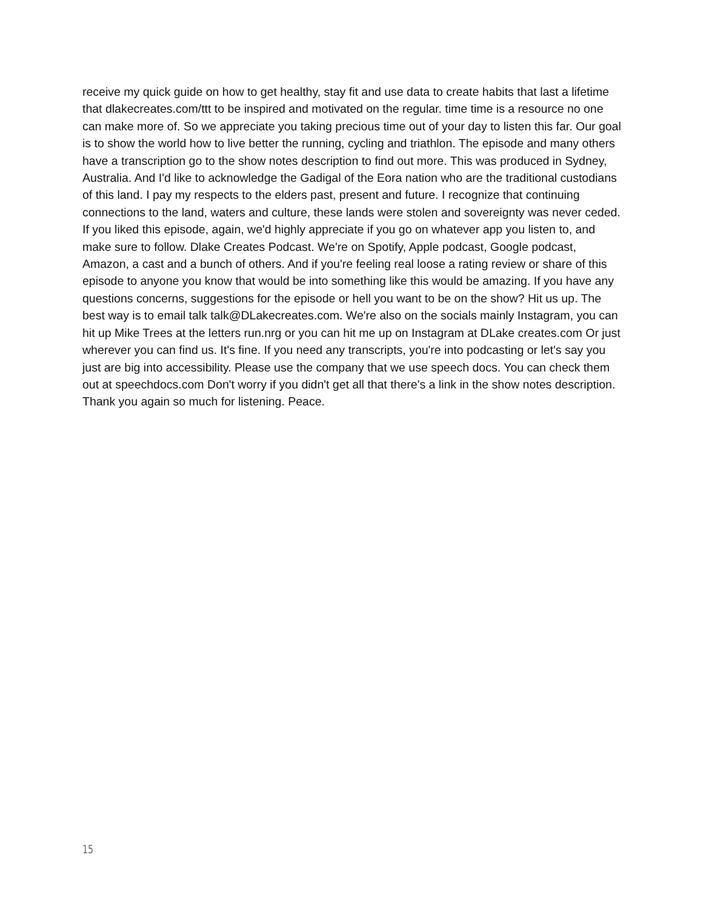receive my quick guide on how to get healthy, stay fit and use data to create habits that last a lifetime that dlakecreates.com/ttt to be inspired and motivated on the regular. time time is a resource no one can make more of. So we appreciate you taking precious time out of your day to listen this far. Our goal is to show the world how to live better the running, cycling and triathlon. The episode and many others have a transcription go to the show notes description to find out more. This was produced in Sydney, Australia. And I'd like to acknowledge the Gadigal of the Eora nation who are the traditional custodians of this land. I pay my respects to the elders past, present and future. I recognize that continuing connections to the land, waters and culture, these lands were stolen and sovereignty was never ceded. If you liked this episode, again, we'd highly appreciate if you go on whatever app you listen to, and make sure to follow. Dlake Creates Podcast. We're on Spotify, Apple podcast, Google podcast, Amazon, a cast and a bunch of others. And if you're feeling real loose a rating review or share of this episode to anyone you know that would be into something like this would be amazing. If you have any questions concerns, suggestions for the episode or hell you want to be on the show? Hit us up. The best way is to email talk talk@DLakecreates.com. We're also on the socials mainly Instagram, you can hit up Mike Trees at the letters run.nrg or you can hit me up on Instagram at DLake creates.com Or just wherever you can find us. It's fine. If you need any transcripts, you're into podcasting or let's say you just are big into accessibility. Please use the company that we use speech docs. You can check them out at speechdocs.com Don't worry if you didn't get all that there's a link in the show notes description. Thank you again so much for listening. Peace.
15